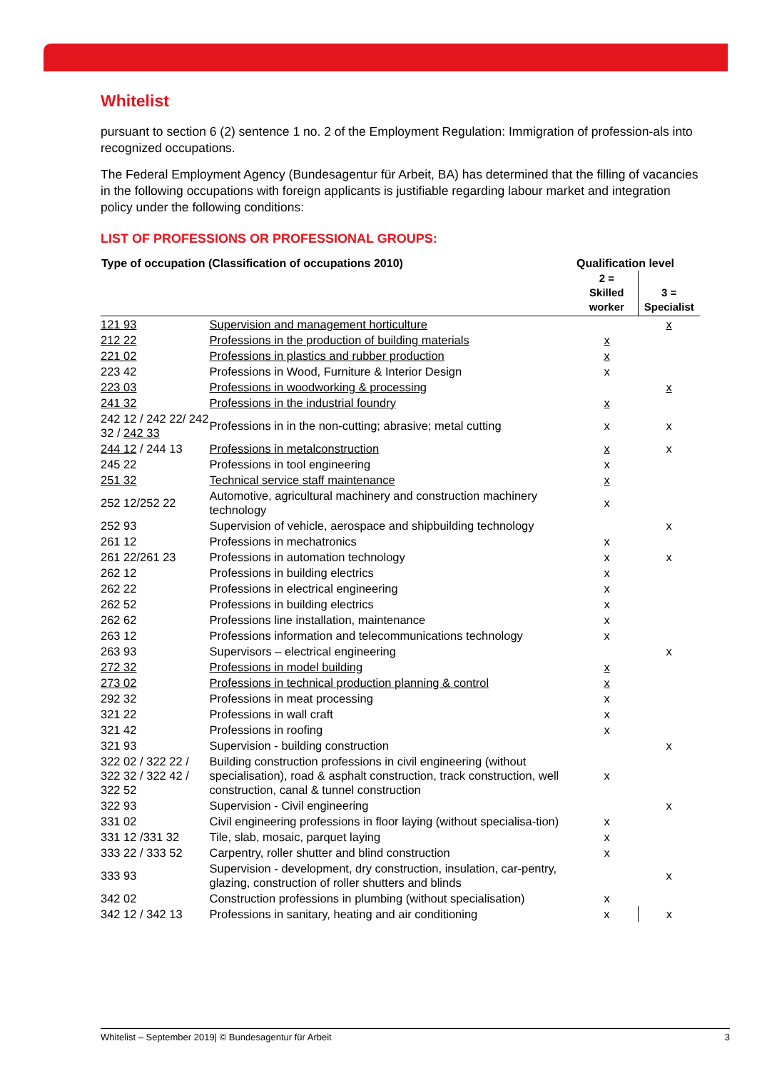Whitelist
pursuant to section 6 (2) sentence 1 no. 2 of the Employment Regulation: Immigration of profession-als into recognized occupations.
The Federal Employment Agency (Bundesagentur für Arbeit, BA) has determined that the filling of vacancies in the following occupations with foreign applicants is justifiable regarding labour market and integration policy under the following conditions:
LIST OF PROFESSIONS OR PROFESSIONAL GROUPS:
| Type of occupation (Classification of occupations 2010) | | Qualification level | |
| --- | --- | --- | --- |
| | | 2 = Skilled worker | 3 = Specialist |
| 121 93 | Supervision and management horticulture | | x |
| 212 22 | Professions in the production of building materials | x | |
| 221 02 | Professions in plastics and rubber production | x | |
| 223 42 | Professions in Wood, Furniture & Interior Design | x | |
| 223 03 | Professions in woodworking & processing | | x |
| 241 32 | Professions in the industrial foundry | x | |
| 242 12 / 242 22/ 242 32 / 242 33 | Professions in in the non-cutting; abrasive; metal cutting | x | x |
| 244 12 / 244 13 | Professions in metalconstruction | x | x |
| 245 22 | Professions in tool engineering | x | |
| 251 32 | Technical service staff maintenance | x | |
| 252 12/252 22 | Automotive, agricultural machinery and construction machinery technology | x | |
| 252 93 | Supervision of vehicle, aerospace and shipbuilding technology | | x |
| 261 12 | Professions in mechatronics | x | |
| 261 22/261 23 | Professions in automation technology | x | x |
| 262 12 | Professions in building electrics | x | |
| 262 22 | Professions in electrical engineering | x | |
| 262 52 | Professions in building electrics | x | |
| 262 62 | Professions line installation, maintenance | x | |
| 263 12 | Professions information and telecommunications technology | x | |
| 263 93 | Supervisors – electrical engineering | | x |
| 272 32 | Professions in model building | x | |
| 273 02 | Professions in technical production planning & control | x | |
| 292 32 | Professions in meat processing | x | |
| 321 22 | Professions in wall craft | x | |
| 321 42 | Professions in roofing | x | |
| 321 93 | Supervision - building construction | | x |
| 322 02 / 322 22 / 322 32 / 322 42 / 322 52 | Building construction professions in civil engineering (without specialisation), road & asphalt construction, track construction, well construction, canal & tunnel construction | x | |
| 322 93 | Supervision - Civil engineering | | x |
| 331 02 | Civil engineering professions in floor laying (without specialisa-tion) | x | |
| 331 12 /331 32 | Tile, slab, mosaic, parquet laying | x | |
| 333 22 / 333 52 | Carpentry, roller shutter and blind construction | x | |
| 333 93 | Supervision - development, dry construction, insulation, car-pentry, glazing, construction of roller shutters and blinds | | x |
| 342 02 | Construction professions in plumbing (without specialisation) | x | |
| 342 12 / 342 13 | Professions in sanitary, heating and air conditioning | x | x |
Whitelist – September 2019| © Bundesagentur für Arbeit 3